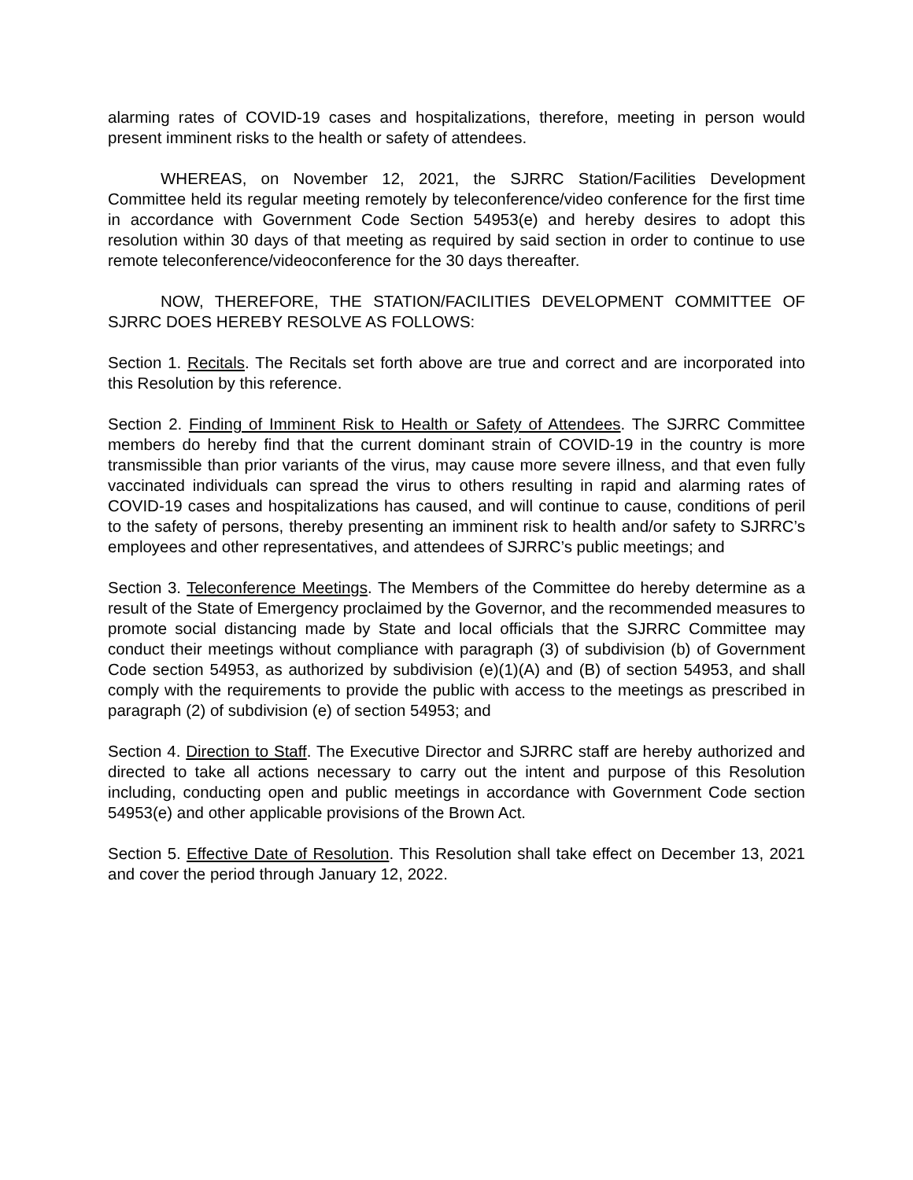alarming rates of COVID-19 cases and hospitalizations, therefore, meeting in person would present imminent risks to the health or safety of attendees.
WHEREAS, on November 12, 2021, the SJRRC Station/Facilities Development Committee held its regular meeting remotely by teleconference/video conference for the first time in accordance with Government Code Section 54953(e) and hereby desires to adopt this resolution within 30 days of that meeting as required by said section in order to continue to use remote teleconference/videoconference for the 30 days thereafter.
NOW, THEREFORE, THE STATION/FACILITIES DEVELOPMENT COMMITTEE OF SJRRC DOES HEREBY RESOLVE AS FOLLOWS:
Section 1. Recitals. The Recitals set forth above are true and correct and are incorporated into this Resolution by this reference.
Section 2. Finding of Imminent Risk to Health or Safety of Attendees. The SJRRC Committee members do hereby find that the current dominant strain of COVID-19 in the country is more transmissible than prior variants of the virus, may cause more severe illness, and that even fully vaccinated individuals can spread the virus to others resulting in rapid and alarming rates of COVID-19 cases and hospitalizations has caused, and will continue to cause, conditions of peril to the safety of persons, thereby presenting an imminent risk to health and/or safety to SJRRC’s employees and other representatives, and attendees of SJRRC’s public meetings; and
Section 3. Teleconference Meetings. The Members of the Committee do hereby determine as a result of the State of Emergency proclaimed by the Governor, and the recommended measures to promote social distancing made by State and local officials that the SJRRC Committee may conduct their meetings without compliance with paragraph (3) of subdivision (b) of Government Code section 54953, as authorized by subdivision (e)(1)(A) and (B) of section 54953, and shall comply with the requirements to provide the public with access to the meetings as prescribed in paragraph (2) of subdivision (e) of section 54953; and
Section 4. Direction to Staff. The Executive Director and SJRRC staff are hereby authorized and directed to take all actions necessary to carry out the intent and purpose of this Resolution including, conducting open and public meetings in accordance with Government Code section 54953(e) and other applicable provisions of the Brown Act.
Section 5. Effective Date of Resolution. This Resolution shall take effect on December 13, 2021 and cover the period through January 12, 2022.